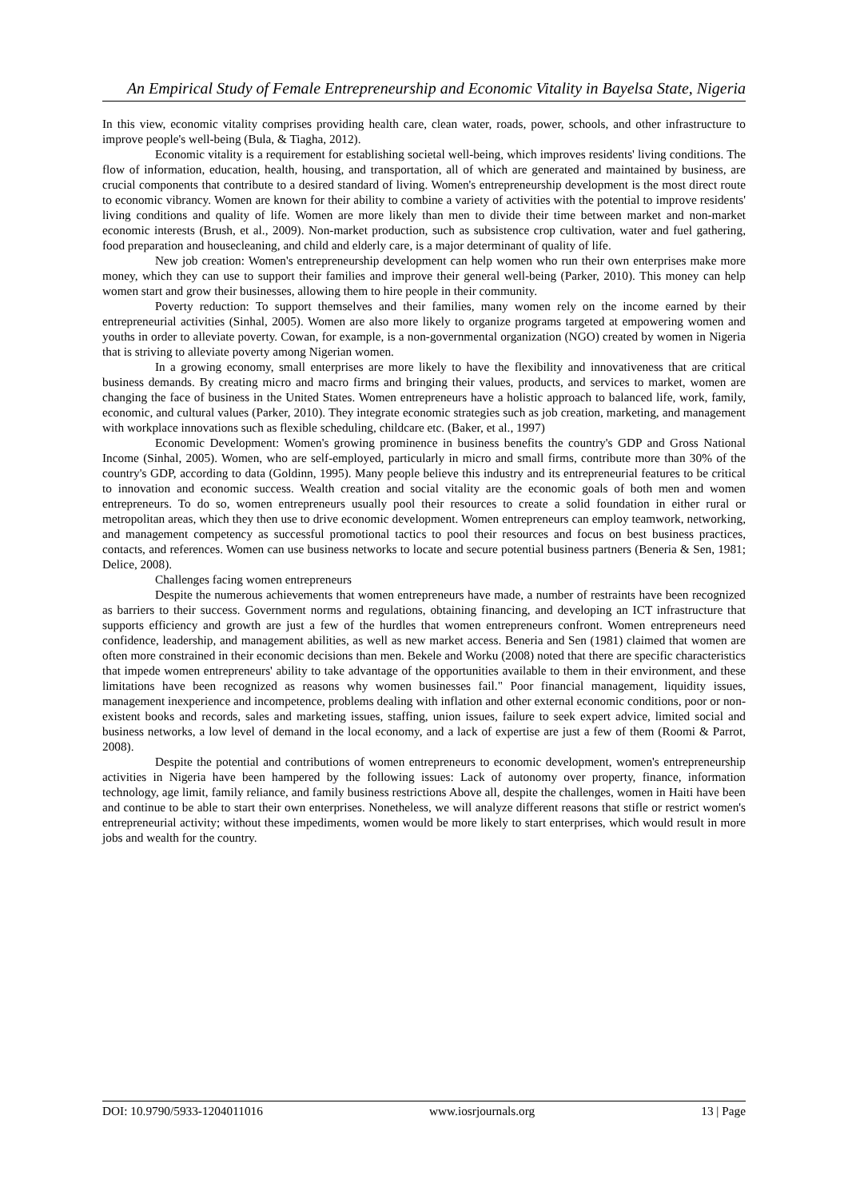An Empirical Study of Female Entrepreneurship and Economic Vitality in Bayelsa State, Nigeria
In this view, economic vitality comprises providing health care, clean water, roads, power, schools, and other infrastructure to improve people's well-being (Bula, & Tiagha, 2012).
Economic vitality is a requirement for establishing societal well-being, which improves residents' living conditions. The flow of information, education, health, housing, and transportation, all of which are generated and maintained by business, are crucial components that contribute to a desired standard of living. Women's entrepreneurship development is the most direct route to economic vibrancy. Women are known for their ability to combine a variety of activities with the potential to improve residents' living conditions and quality of life. Women are more likely than men to divide their time between market and non-market economic interests (Brush, et al., 2009). Non-market production, such as subsistence crop cultivation, water and fuel gathering, food preparation and housecleaning, and child and elderly care, is a major determinant of quality of life.
New job creation: Women's entrepreneurship development can help women who run their own enterprises make more money, which they can use to support their families and improve their general well-being (Parker, 2010). This money can help women start and grow their businesses, allowing them to hire people in their community.
Poverty reduction: To support themselves and their families, many women rely on the income earned by their entrepreneurial activities (Sinhal, 2005). Women are also more likely to organize programs targeted at empowering women and youths in order to alleviate poverty. Cowan, for example, is a non-governmental organization (NGO) created by women in Nigeria that is striving to alleviate poverty among Nigerian women.
In a growing economy, small enterprises are more likely to have the flexibility and innovativeness that are critical business demands. By creating micro and macro firms and bringing their values, products, and services to market, women are changing the face of business in the United States. Women entrepreneurs have a holistic approach to balanced life, work, family, economic, and cultural values (Parker, 2010). They integrate economic strategies such as job creation, marketing, and management with workplace innovations such as flexible scheduling, childcare etc. (Baker, et al., 1997)
Economic Development: Women's growing prominence in business benefits the country's GDP and Gross National Income (Sinhal, 2005). Women, who are self-employed, particularly in micro and small firms, contribute more than 30% of the country's GDP, according to data (Goldinn, 1995). Many people believe this industry and its entrepreneurial features to be critical to innovation and economic success. Wealth creation and social vitality are the economic goals of both men and women entrepreneurs. To do so, women entrepreneurs usually pool their resources to create a solid foundation in either rural or metropolitan areas, which they then use to drive economic development. Women entrepreneurs can employ teamwork, networking, and management competency as successful promotional tactics to pool their resources and focus on best business practices, contacts, and references. Women can use business networks to locate and secure potential business partners (Beneria & Sen, 1981; Delice, 2008).
Challenges facing women entrepreneurs
Despite the numerous achievements that women entrepreneurs have made, a number of restraints have been recognized as barriers to their success. Government norms and regulations, obtaining financing, and developing an ICT infrastructure that supports efficiency and growth are just a few of the hurdles that women entrepreneurs confront. Women entrepreneurs need confidence, leadership, and management abilities, as well as new market access. Beneria and Sen (1981) claimed that women are often more constrained in their economic decisions than men. Bekele and Worku (2008) noted that there are specific characteristics that impede women entrepreneurs' ability to take advantage of the opportunities available to them in their environment, and these limitations have been recognized as reasons why women businesses fail." Poor financial management, liquidity issues, management inexperience and incompetence, problems dealing with inflation and other external economic conditions, poor or non-existent books and records, sales and marketing issues, staffing, union issues, failure to seek expert advice, limited social and business networks, a low level of demand in the local economy, and a lack of expertise are just a few of them (Roomi & Parrot, 2008).
Despite the potential and contributions of women entrepreneurs to economic development, women's entrepreneurship activities in Nigeria have been hampered by the following issues: Lack of autonomy over property, finance, information technology, age limit, family reliance, and family business restrictions Above all, despite the challenges, women in Haiti have been and continue to be able to start their own enterprises. Nonetheless, we will analyze different reasons that stifle or restrict women's entrepreneurial activity; without these impediments, women would be more likely to start enterprises, which would result in more jobs and wealth for the country.
DOI: 10.9790/5933-1204011016 www.iosrjournals.org 13 | Page